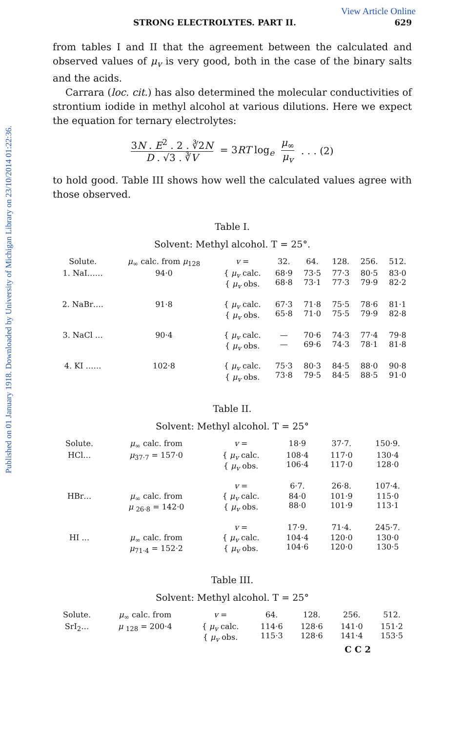Published on 01 January 1918. Downloaded by University of Michigan Library on 23/10/2014 01:22:36.
View Article Online
STRONG ELECTROLYTES. PART II. 629
from tables I and II that the agreement between the calculated and observed values of μ<sub>v</sub> is very good, both in the case of the binary salts and the acids.
Carrara (loc. cit.) has also determined the molecular conductivities of strontium iodide in methyl alcohol at various dilutions. Here we expect the equation for ternary electrolytes:
3N . E<sup>2</sup> . 2 . ∛2N D . √3 . ∛V = 3RT log<sub>e</sub> μ<sub>∞</sub> μ<sub>v</sub>. . . (2)
to hold good. Table III shows how well the calculated values agree with those observed.
Table I.
Solvent: Methyl alcohol. T = 25°.
| Solute. | μ<sub>∞</sub> calc. from μ<sub>128</sub> | v = | 32. | 64. | 128. | 256. | 512. |
| --- | --- | --- | --- | --- | --- | --- | --- |
| 1. NaI…… | 94·0 | { μ<sub>v</sub> calc. { μ<sub>v</sub> obs. | 68·9 68·8 | 73·5 73·1 | 77·3 77·3 | 80·5 79·9 | 83·0 82·2 |
| 2. NaBr…. | 91·8 | { μ<sub>v</sub> calc. { μ<sub>v</sub> obs. | 67·3 65·8 | 71·8 71·0 | 75·5 75·5 | 78·6 79·9 | 81·1 82·8 |
| 3. NaCl … | 90·4 | { μ<sub>v</sub> calc. { μ<sub>v</sub> obs. | — — | 70·6 69·6 | 74·3 74·3 | 77·4 78·1 | 79·8 81·8 |
| 4. KI …… | 102·8 | { μ<sub>v</sub> calc. { μ<sub>v</sub> obs. | 75·3 73·8 | 80·3 79·5 | 84·5 84·5 | 88·0 88·5 | 90·8 91·0 |
Table II.
Solvent: Methyl alcohol. T = 25°
| Solute. | μ<sub>∞</sub> calc. from | v = | 18·9 | 37·7. | 150·9. |
| --- | --- | --- | --- | --- | --- |
| HCl… | μ<sub>37·7</sub> = 157·0 | { μ<sub>v</sub> calc. { μ<sub>v</sub> obs. | 108·4 106·4 | 117·0 117·0 | 130·4 128·0 |
| | | v = | 6·7. | 26·8. | 107·4. |
| HBr… | μ<sub>∞</sub> calc. from μ <sub>26·8</sub> = 142·0 | { μ<sub>v</sub> calc. { μ<sub>v</sub> obs. | 84·0 88·0 | 101·9 101·9 | 115·0 113·1 |
| | | v = | 17·9. | 71·4. | 245·7. |
| HI … | μ<sub>∞</sub> calc. from μ<sub>71·4</sub> = 152·2 | { μ<sub>v</sub> calc. { μ<sub>v</sub> obs. | 104·4 104·6 | 120·0 120·0 | 130·0 130·5 |
Table III.
Solvent: Methyl alcohol. T = 25°
| Solute. | μ<sub>∞</sub> calc. from | v = | 64. | 128. | 256. | 512. |
| --- | --- | --- | --- | --- | --- | --- |
| SrI<sub>2</sub>… | μ <sub>128</sub> = 200·4 | { μ<sub>v</sub> calc. { μ<sub>v</sub> obs. | 114·6 115·3 | 128·6 128·6 | 141·0 141·4 | 151·2 153·5 |
C C 2